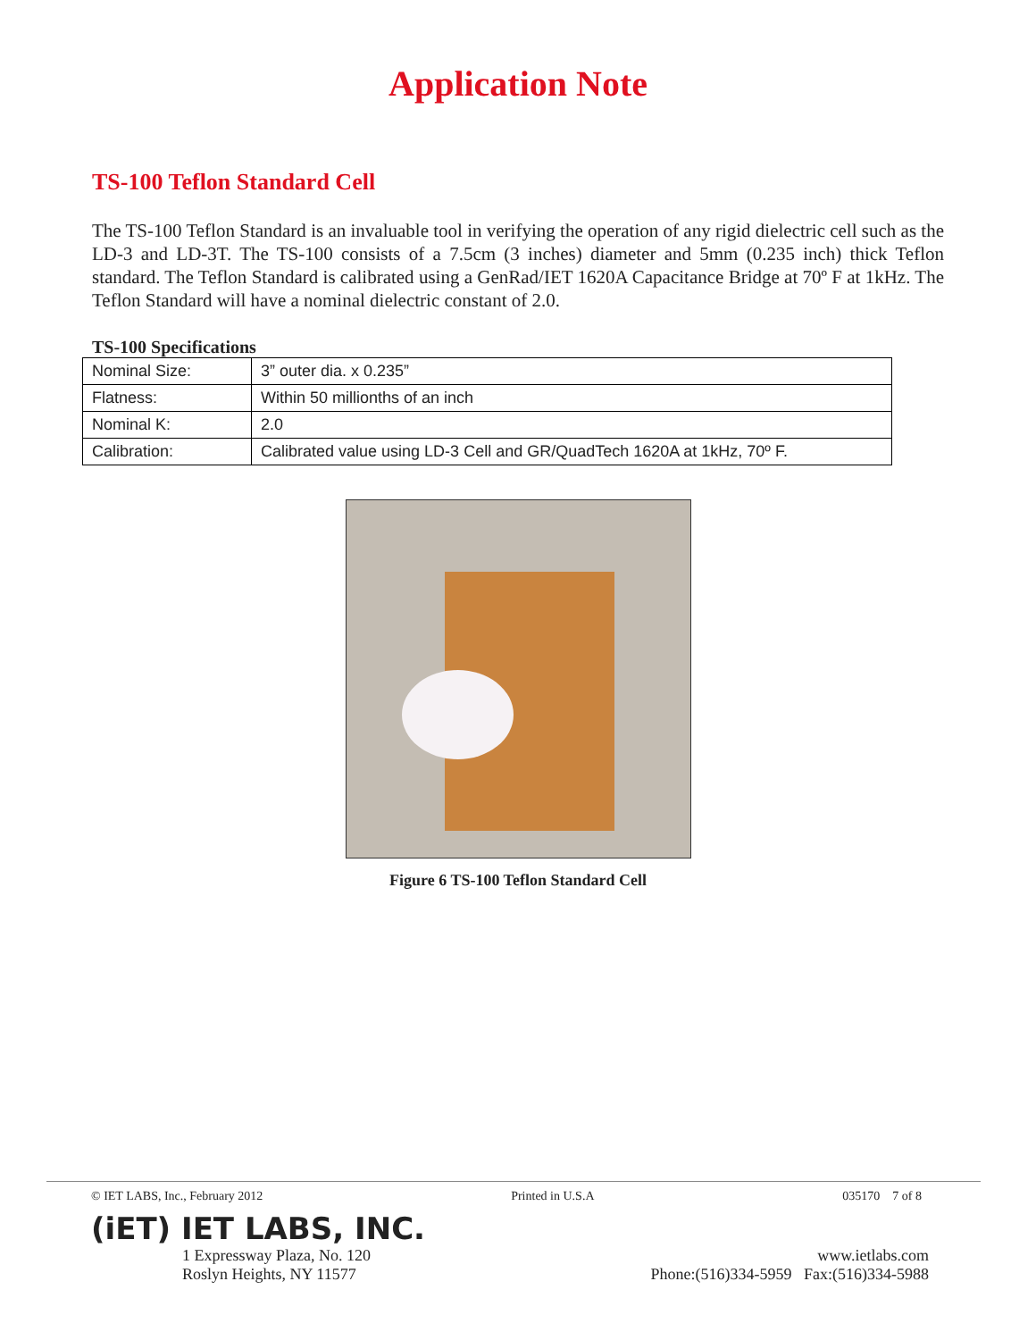Application Note
TS-100 Teflon Standard Cell
The TS-100 Teflon Standard is an invaluable tool in verifying the operation of any rigid dielectric cell such as the LD-3 and LD-3T. The TS-100 consists of a 7.5cm (3 inches) diameter and 5mm (0.235 inch) thick Teflon standard. The Teflon Standard is calibrated using a GenRad/IET 1620A Capacitance Bridge at 70º F at 1kHz. The Teflon Standard will have a nominal dielectric constant of 2.0.
TS-100 Specifications
| Nominal Size: | 3” outer dia. x 0.235” |
| Flatness: | Within 50 millionths of an inch |
| Nominal K: | 2.0 |
| Calibration: | Calibrated value using LD-3 Cell and GR/QuadTech 1620A at 1kHz, 70º F. |
Figure 6 TS-100 Teflon Standard Cell
© IET LABS, Inc., February 2012 Printed in U.S.A 035170 7 of 8
(iET) IET LABS, INC.
1 Expressway Plaza, No. 120
Roslyn Heights, NY 11577 www.ietlabs.com
Phone:(516)334-5959 Fax:(516)334-5988